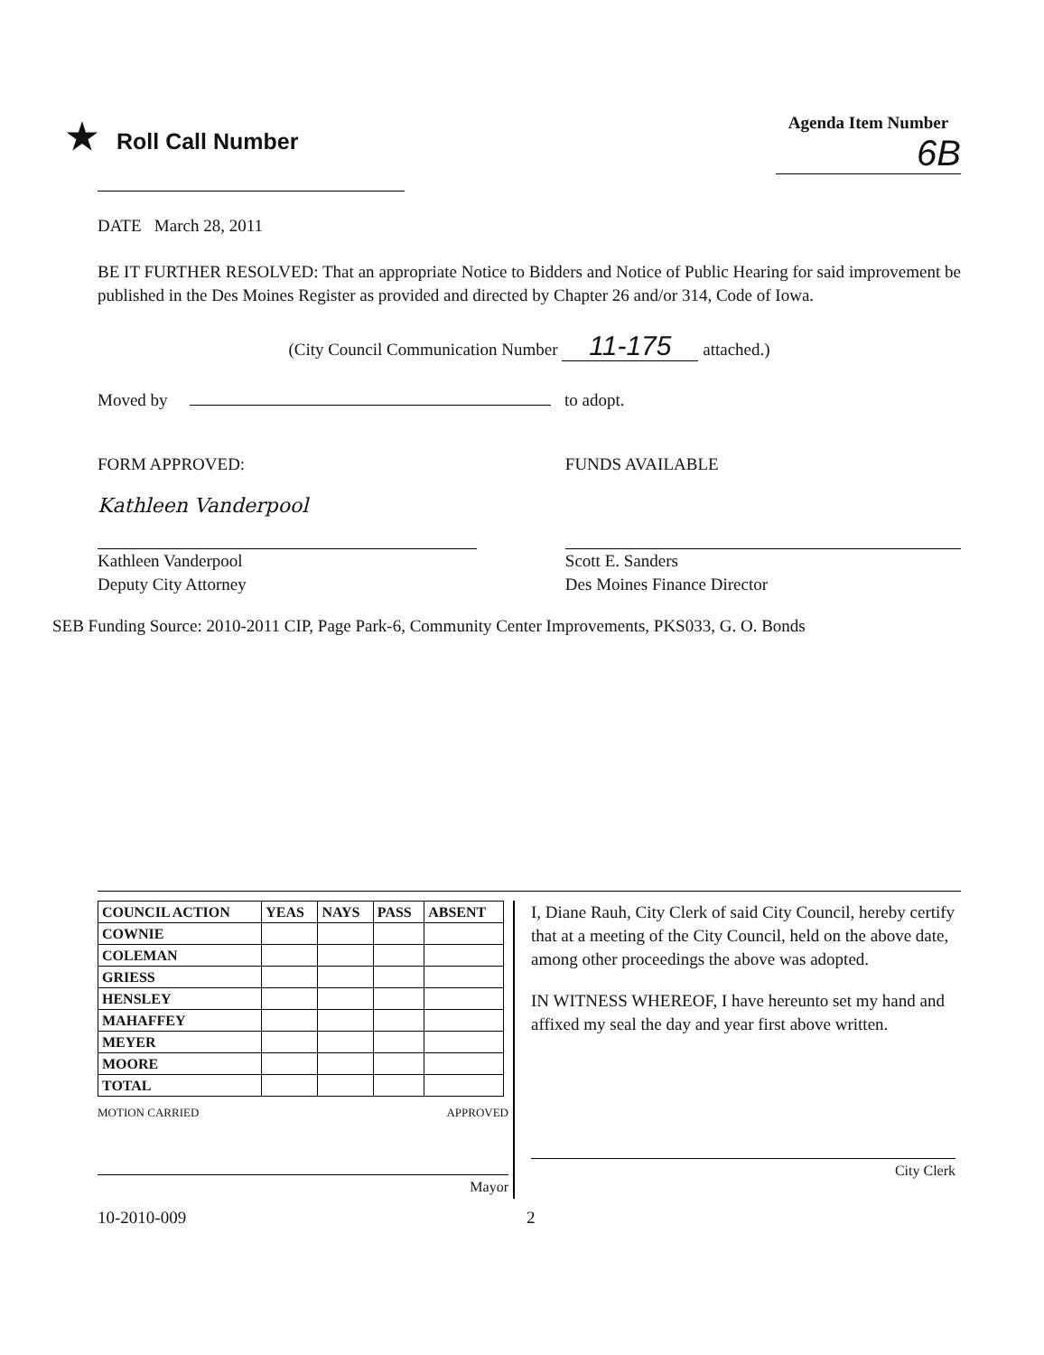★ Roll Call Number
Agenda Item Number
6B
DATE March 28, 2011
BE IT FURTHER RESOLVED: That an appropriate Notice to Bidders and Notice of Public Hearing for said improvement be published in the Des Moines Register as provided and directed by Chapter 26 and/or 314, Code of Iowa.
(City Council Communication Number 11-175 attached.)
Moved by to adopt.
FORM APPROVED:
Kathleen Vanderpool
Kathleen Vanderpool
Deputy City Attorney
FUNDS AVAILABLE
Scott E. Sanders
Des Moines Finance Director
SEB Funding Source: 2010-2011 CIP, Page Park-6, Community Center Improvements, PKS033, G. O. Bonds
| COUNCIL ACTION | YEAS | NAYS | PASS | ABSENT |
| --- | --- | --- | --- | --- |
| COWNIE | | | | |
| COLEMAN | | | | |
| GRIESS | | | | |
| HENSLEY | | | | |
| MAHAFFEY | | | | |
| MEYER | | | | |
| MOORE | | | | |
| TOTAL | | | | |
MOTION CARRIED APPROVED
Mayor
I, Diane Rauh, City Clerk of said City Council, hereby certify that at a meeting of the City Council, held on the above date, among other proceedings the above was adopted.
IN WITNESS WHEREOF, I have hereunto set my hand and affixed my seal the day and year first above written.
City Clerk
10-2010-009 2